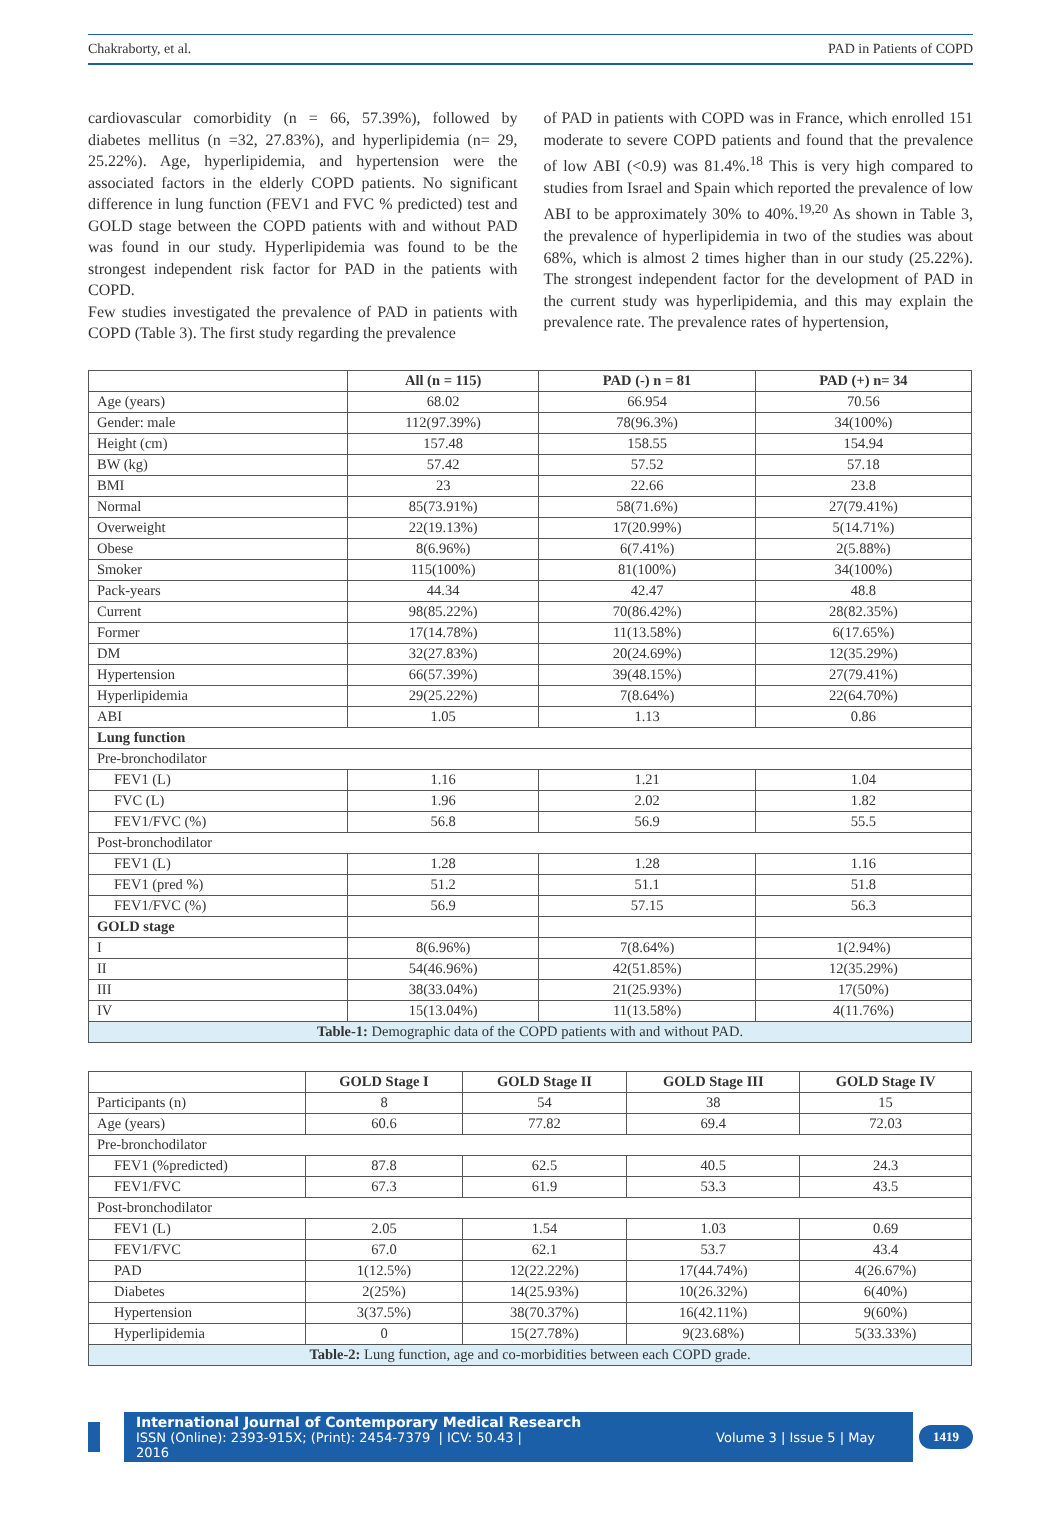Chakraborty, et al. PAD in Patients of COPD
cardiovascular comorbidity (n = 66, 57.39%), followed by diabetes mellitus (n =32, 27.83%), and hyperlipidemia (n= 29, 25.22%). Age, hyperlipidemia, and hypertension were the associated factors in the elderly COPD patients. No significant difference in lung function (FEV1 and FVC % predicted) test and GOLD stage between the COPD patients with and without PAD was found in our study. Hyperlipidemia was found to be the strongest independent risk factor for PAD in the patients with COPD.
Few studies investigated the prevalence of PAD in patients with COPD (Table 3). The first study regarding the prevalence
of PAD in patients with COPD was in France, which enrolled 151 moderate to severe COPD patients and found that the prevalence of low ABI (<0.9) was 81.4%.<sup>18</sup> This is very high compared to studies from Israel and Spain which reported the prevalence of low ABI to be approximately 30% to 40%.<sup>19,20</sup> As shown in Table 3, the prevalence of hyperlipidemia in two of the studies was about 68%, which is almost 2 times higher than in our study (25.22%). The strongest independent factor for the development of PAD in the current study was hyperlipidemia, and this may explain the prevalence rate. The prevalence rates of hypertension,
| | All (n = 115) | PAD (-) n = 81 | PAD (+) n= 34 |
| --- | --- | --- | --- |
| Age (years) | 68.02 | 66.954 | 70.56 |
| Gender: male | 112(97.39%) | 78(96.3%) | 34(100%) |
| Height (cm) | 157.48 | 158.55 | 154.94 |
| BW (kg) | 57.42 | 57.52 | 57.18 |
| BMI | 23 | 22.66 | 23.8 |
| Normal | 85(73.91%) | 58(71.6%) | 27(79.41%) |
| Overweight | 22(19.13%) | 17(20.99%) | 5(14.71%) |
| Obese | 8(6.96%) | 6(7.41%) | 2(5.88%) |
| Smoker | 115(100%) | 81(100%) | 34(100%) |
| Pack-years | 44.34 | 42.47 | 48.8 |
| Current | 98(85.22%) | 70(86.42%) | 28(82.35%) |
| Former | 17(14.78%) | 11(13.58%) | 6(17.65%) |
| DM | 32(27.83%) | 20(24.69%) | 12(35.29%) |
| Hypertension | 66(57.39%) | 39(48.15%) | 27(79.41%) |
| Hyperlipidemia | 29(25.22%) | 7(8.64%) | 22(64.70%) |
| ABI | 1.05 | 1.13 | 0.86 |
| Lung function | | | |
| Pre-bronchodilator | | | |
| FEV1 (L) | 1.16 | 1.21 | 1.04 |
| FVC (L) | 1.96 | 2.02 | 1.82 |
| FEV1/FVC (%) | 56.8 | 56.9 | 55.5 |
| Post-bronchodilator | | | |
| FEV1 (L) | 1.28 | 1.28 | 1.16 |
| FEV1 (pred %) | 51.2 | 51.1 | 51.8 |
| FEV1/FVC (%) | 56.9 | 57.15 | 56.3 |
| GOLD stage | | | |
| I | 8(6.96%) | 7(8.64%) | 1(2.94%) |
| II | 54(46.96%) | 42(51.85%) | 12(35.29%) |
| III | 38(33.04%) | 21(25.93%) | 17(50%) |
| IV | 15(13.04%) | 11(13.58%) | 4(11.76%) |
| Table-1: Demographic data of the COPD patients with and without PAD. | | | |
| | GOLD Stage I | GOLD Stage II | GOLD Stage III | GOLD Stage IV |
| --- | --- | --- | --- | --- |
| Participants (n) | 8 | 54 | 38 | 15 |
| Age (years) | 60.6 | 77.82 | 69.4 | 72.03 |
| Pre-bronchodilator | | | | |
| FEV1 (%predicted) | 87.8 | 62.5 | 40.5 | 24.3 |
| FEV1/FVC | 67.3 | 61.9 | 53.3 | 43.5 |
| Post-bronchodilator | | | | |
| FEV1 (L) | 2.05 | 1.54 | 1.03 | 0.69 |
| FEV1/FVC | 67.0 | 62.1 | 53.7 | 43.4 |
| PAD | 1(12.5%) | 12(22.22%) | 17(44.74%) | 4(26.67%) |
| Diabetes | 2(25%) | 14(25.93%) | 10(26.32%) | 6(40%) |
| Hypertension | 3(37.5%) | 38(70.37%) | 16(42.11%) | 9(60%) |
| Hyperlipidemia | 0 | 15(27.78%) | 9(23.68%) | 5(33.33%) |
| Table-2: Lung function, age and co-morbidities between each COPD grade. | | | | |
International Journal of Contemporary Medical Research
ISSN (Online): 2393-915X; (Print): 2454-7379 | ICV: 50.43 | Volume 3 | Issue 5 | May 2016
1419